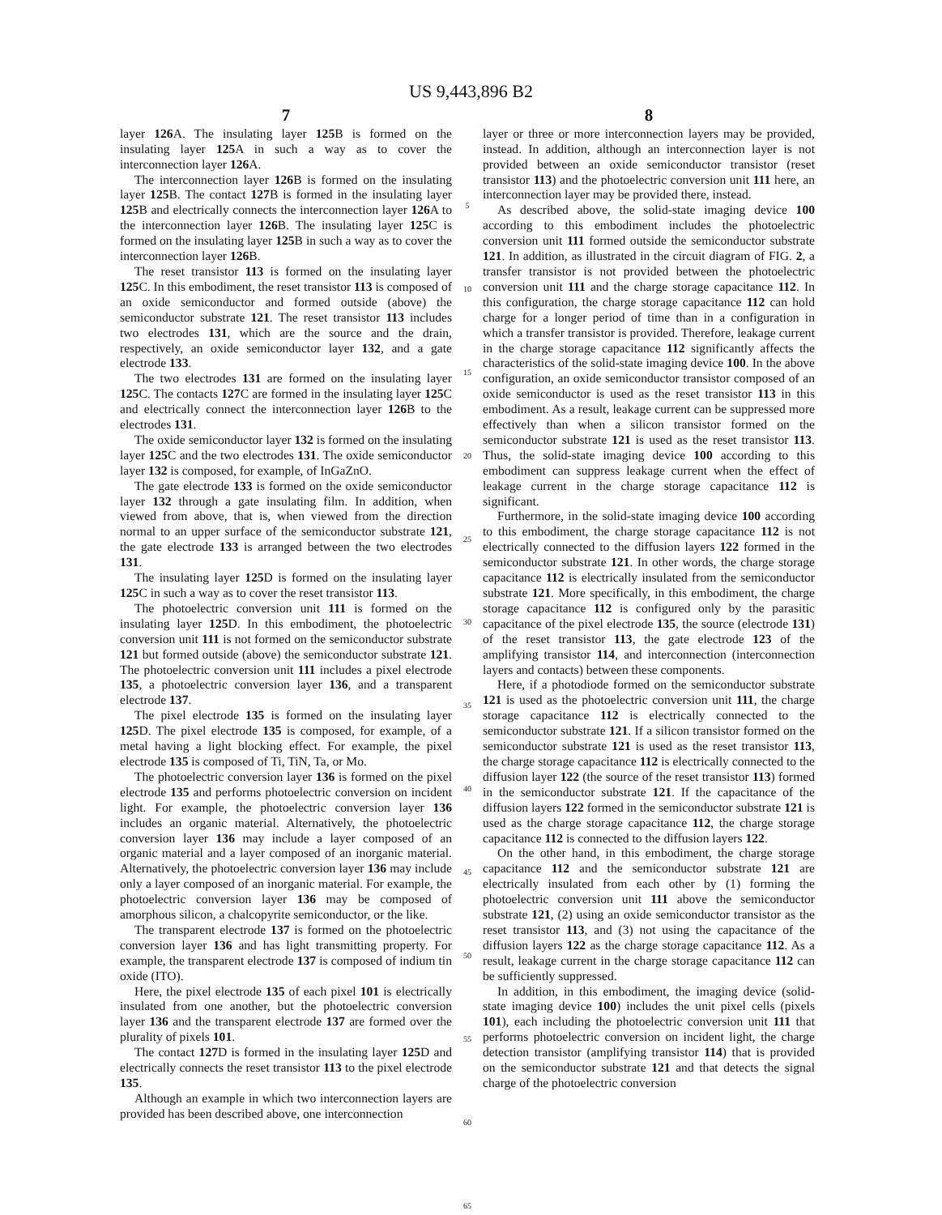US 9,443,896 B2
7
layer 126 A. The insulating layer 125 B is formed on the insulating layer 125 A in such a way as to cover the interconnection layer 126 A.
The interconnection layer 126 B is formed on the insulating layer 125 B. The contact 127 B is formed in the insulating layer 125 B and electrically connects the interconnection layer 126 A to the interconnection layer 126 B. The insulating layer 125 C is formed on the insulating layer 125 B in such a way as to cover the interconnection layer 126 B.
The reset transistor 113 is formed on the insulating layer 125 C. In this embodiment, the reset transistor 113 is composed of an oxide semiconductor and formed outside (above) the semiconductor substrate 121. The reset transistor 113 includes two electrodes 131, which are the source and the drain, respectively, an oxide semiconductor layer 132, and a gate electrode 133.
The two electrodes 131 are formed on the insulating layer 125 C. The contacts 127 C are formed in the insulating layer 125 C and electrically connect the interconnection layer 126 B to the electrodes 131.
The oxide semiconductor layer 132 is formed on the insulating layer 125 C and the two electrodes 131. The oxide semiconductor layer 132 is composed, for example, of InGaZnO.
The gate electrode 133 is formed on the oxide semiconductor layer 132 through a gate insulating film. In addition, when viewed from above, that is, when viewed from the direction normal to an upper surface of the semiconductor substrate 121, the gate electrode 133 is arranged between the two electrodes 131.
The insulating layer 125 D is formed on the insulating layer 125 C in such a way as to cover the reset transistor 113.
The photoelectric conversion unit 111 is formed on the insulating layer 125 D. In this embodiment, the photoelectric conversion unit 111 is not formed on the semiconductor substrate 121 but formed outside (above) the semiconductor substrate 121. The photoelectric conversion unit 111 includes a pixel electrode 135, a photoelectric conversion layer 136, and a transparent electrode 137.
The pixel electrode 135 is formed on the insulating layer 125 D. The pixel electrode 135 is composed, for example, of a metal having a light blocking effect. For example, the pixel electrode 135 is composed of Ti, TiN, Ta, or Mo.
The photoelectric conversion layer 136 is formed on the pixel electrode 135 and performs photoelectric conversion on incident light. For example, the photoelectric conversion layer 136 includes an organic material. Alternatively, the photoelectric conversion layer 136 may include a layer composed of an organic material and a layer composed of an inorganic material. Alternatively, the photoelectric conversion layer 136 may include only a layer composed of an inorganic material. For example, the photoelectric conversion layer 136 may be composed of amorphous silicon, a chalcopyrite semiconductor, or the like.
The transparent electrode 137 is formed on the photoelectric conversion layer 136 and has light transmitting property. For example, the transparent electrode 137 is composed of indium tin oxide (ITO).
Here, the pixel electrode 135 of each pixel 101 is electrically insulated from one another, but the photoelectric conversion layer 136 and the transparent electrode 137 are formed over the plurality of pixels 101.
The contact 127 D is formed in the insulating layer 125 D and electrically connects the reset transistor 113 to the pixel electrode 135.
Although an example in which two interconnection layers are provided has been described above, one interconnection
5
10
15
20
25
30
35
40
45
50
55
60
65
8
layer or three or more interconnection layers may be provided, instead. In addition, although an interconnection layer is not provided between an oxide semiconductor transistor (reset transistor 113) and the photoelectric conversion unit 111 here, an interconnection layer may be provided there, instead.
As described above, the solid-state imaging device 100 according to this embodiment includes the photoelectric conversion unit 111 formed outside the semiconductor substrate 121. In addition, as illustrated in the circuit diagram of FIG. 2, a transfer transistor is not provided between the photoelectric conversion unit 111 and the charge storage capacitance 112. In this configuration, the charge storage capacitance 112 can hold charge for a longer period of time than in a configuration in which a transfer transistor is provided. Therefore, leakage current in the charge storage capacitance 112 significantly affects the characteristics of the solid-state imaging device 100. In the above configuration, an oxide semiconductor transistor composed of an oxide semiconductor is used as the reset transistor 113 in this embodiment. As a result, leakage current can be suppressed more effectively than when a silicon transistor formed on the semiconductor substrate 121 is used as the reset transistor 113. Thus, the solid-state imaging device 100 according to this embodiment can suppress leakage current when the effect of leakage current in the charge storage capacitance 112 is significant.
Furthermore, in the solid-state imaging device 100 according to this embodiment, the charge storage capacitance 112 is not electrically connected to the diffusion layers 122 formed in the semiconductor substrate 121. In other words, the charge storage capacitance 112 is electrically insulated from the semiconductor substrate 121. More specifically, in this embodiment, the charge storage capacitance 112 is configured only by the parasitic capacitance of the pixel electrode 135, the source (electrode 131) of the reset transistor 113, the gate electrode 123 of the amplifying transistor 114, and interconnection (interconnection layers and contacts) between these components.
Here, if a photodiode formed on the semiconductor substrate 121 is used as the photoelectric conversion unit 111, the charge storage capacitance 112 is electrically connected to the semiconductor substrate 121. If a silicon transistor formed on the semiconductor substrate 121 is used as the reset transistor 113, the charge storage capacitance 112 is electrically connected to the diffusion layer 122 (the source of the reset transistor 113) formed in the semiconductor substrate 121. If the capacitance of the diffusion layers 122 formed in the semiconductor substrate 121 is used as the charge storage capacitance 112, the charge storage capacitance 112 is connected to the diffusion layers 122.
On the other hand, in this embodiment, the charge storage capacitance 112 and the semiconductor substrate 121 are electrically insulated from each other by (1) forming the photoelectric conversion unit 111 above the semiconductor substrate 121, (2) using an oxide semiconductor transistor as the reset transistor 113, and (3) not using the capacitance of the diffusion layers 122 as the charge storage capacitance 112. As a result, leakage current in the charge storage capacitance 112 can be sufficiently suppressed.
In addition, in this embodiment, the imaging device (solid-state imaging device 100) includes the unit pixel cells (pixels 101), each including the photoelectric conversion unit 111 that performs photoelectric conversion on incident light, the charge detection transistor (amplifying transistor 114) that is provided on the semiconductor substrate 121 and that detects the signal charge of the photoelectric conversion